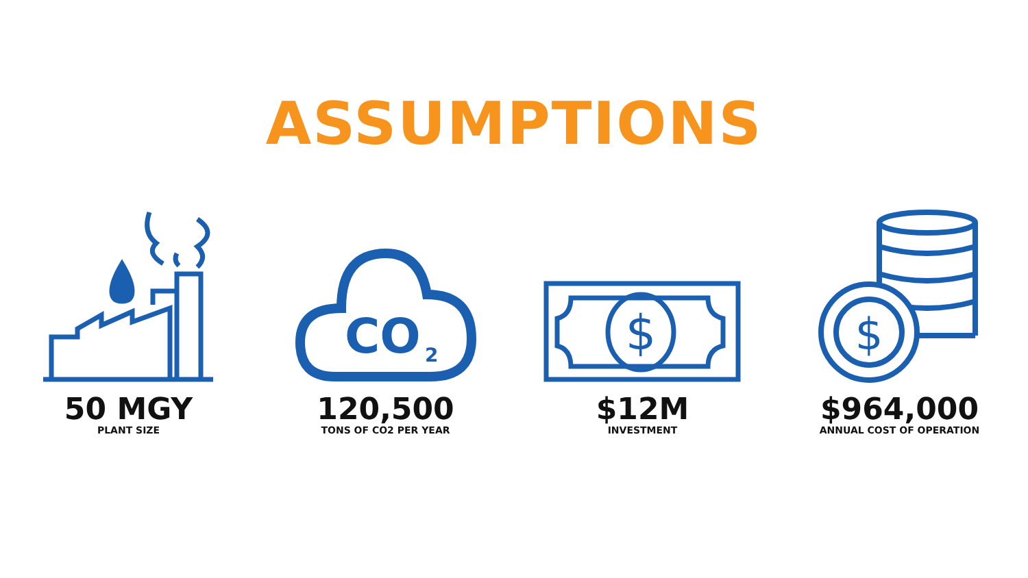ASSUMPTIONS
50 MGY
PLANT SIZE
CO
2
120,500
TONS OF CO2 PER YEAR
$
$12M
INVESTMENT
$
$964,000
ANNUAL COST OF OPERATION